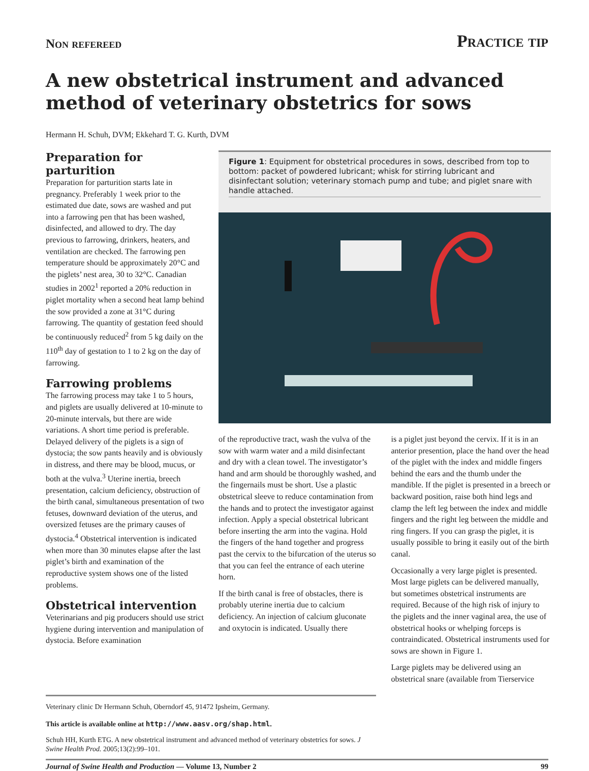Non refereed Practice tip
A new obstetrical instrument and advanced method of veterinary obstetrics for sows
Hermann H. Schuh, DVM; Ekkehard T. G. Kurth, DVM
Preparation for parturition
Preparation for parturition starts late in pregnancy. Preferably 1 week prior to the estimated due date, sows are washed and put into a farrowing pen that has been washed, disinfected, and allowed to dry. The day previous to farrowing, drinkers, heaters, and ventilation are checked. The farrowing pen temperature should be approximately 20°C and the piglets’ nest area, 30 to 32°C. Canadian studies in 2002<sup>1</sup> reported a 20% reduction in piglet mortality when a second heat lamp behind the sow provided a zone at 31°C during farrowing. The quantity of gestation feed should be continuously reduced<sup>2</sup> from 5 kg daily on the 110<sup>th</sup> day of gestation to 1 to 2 kg on the day of farrowing.
Farrowing problems
The farrowing process may take 1 to 5 hours, and piglets are usually delivered at 10-minute to 20-minute intervals, but there are wide variations. A short time period is preferable. Delayed delivery of the piglets is a sign of dystocia; the sow pants heavily and is obviously in distress, and there may be blood, mucus, or both at the vulva.<sup>3</sup> Uterine inertia, breech presentation, calcium deficiency, obstruction of the birth canal, simultaneous presentation of two fetuses, downward deviation of the uterus, and oversized fetuses are the primary causes of dystocia.<sup>4</sup> Obstetrical intervention is indicated when more than 30 minutes elapse after the last piglet’s birth and examination of the reproductive system shows one of the listed problems.
Obstetrical intervention
Veterinarians and pig producers should use strict hygiene during intervention and manipulation of dystocia. Before examination
Figure 1: Equipment for obstetrical procedures in sows, described from top to bottom: packet of powdered lubricant; whisk for stirring lubricant and disinfectant solution; veterinary stomach pump and tube; and piglet snare with handle attached.
of the reproductive tract, wash the vulva of the sow with warm water and a mild disinfectant and dry with a clean towel. The investigator’s hand and arm should be thoroughly washed, and the fingernails must be short. Use a plastic obstetrical sleeve to reduce contamination from the hands and to protect the investigator against infection. Apply a special obstetrical lubricant before inserting the arm into the vagina. Hold the fingers of the hand together and progress past the cervix to the bifurcation of the uterus so that you can feel the entrance of each uterine horn.
If the birth canal is free of obstacles, there is probably uterine inertia due to calcium deficiency. An injection of calcium gluconate and oxytocin is indicated. Usually there
is a piglet just beyond the cervix. If it is in an anterior presention, place the hand over the head of the piglet with the index and middle fingers behind the ears and the thumb under the mandible. If the piglet is presented in a breech or backward position, raise both hind legs and clamp the left leg between the index and middle fingers and the right leg between the middle and ring fingers. If you can grasp the piglet, it is usually possible to bring it easily out of the birth canal.
Occasionally a very large piglet is presented. Most large piglets can be delivered manually, but sometimes obstetrical instruments are required. Because of the high risk of injury to the piglets and the inner vaginal area, the use of obstetrical hooks or whelping forceps is contraindicated. Obstetrical instruments used for sows are shown in Figure 1.
Large piglets may be delivered using an obstetrical snare (available from Tierservice
Veterinary clinic Dr Hermann Schuh, Oberndorf 45, 91472 Ipsheim, Germany.
This article is available online at http://www.aasv.org/shap.html.
Schuh HH, Kurth ETG. A new obstetrical instrument and advanced method of veterinary obstetrics for sows. J Swine Health Prod. 2005;13(2):99–101.
Journal of Swine Health and Production — Volume 13, Number 2 99